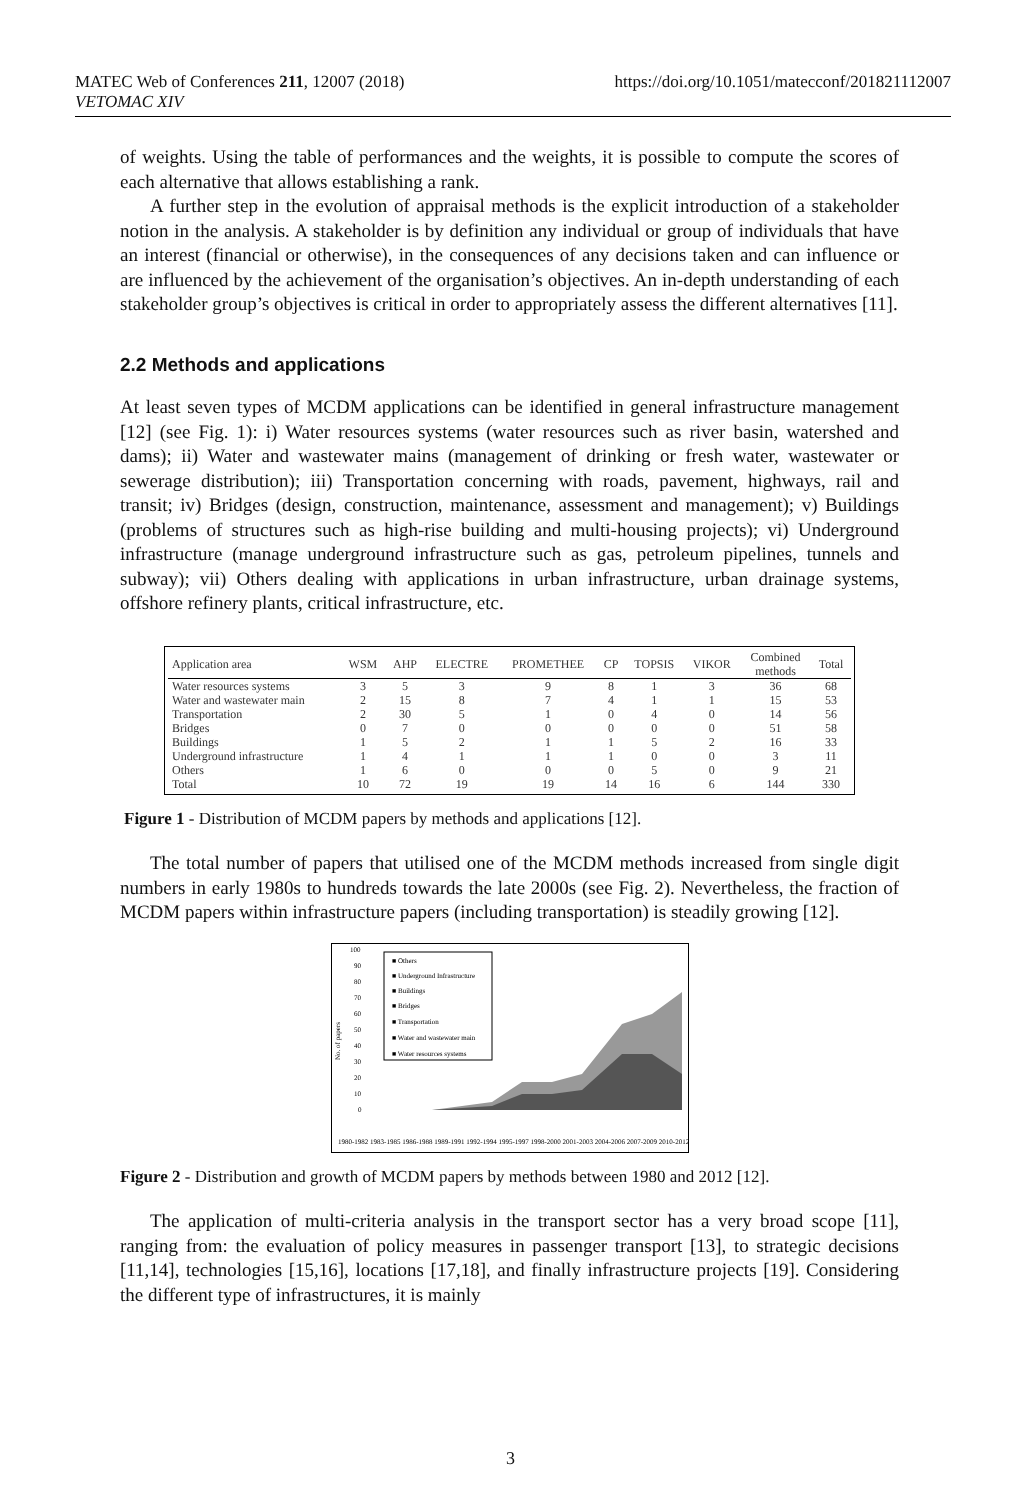https://doi.org/10.1051/matecconf/201821112007 MATEC Web of Conferences 211, 12007 (2018)
VETOMAC XIV
of weights. Using the table of performances and the weights, it is possible to compute the scores of each alternative that allows establishing a rank.
A further step in the evolution of appraisal methods is the explicit introduction of a stakeholder notion in the analysis. A stakeholder is by definition any individual or group of individuals that have an interest (financial or otherwise), in the consequences of any decisions taken and can influence or are influenced by the achievement of the organisation’s objectives. An in-depth understanding of each stakeholder group’s objectives is critical in order to appropriately assess the different alternatives [11].
2.2 Methods and applications
At least seven types of MCDM applications can be identified in general infrastructure management [12] (see Fig. 1): i) Water resources systems (water resources such as river basin, watershed and dams); ii) Water and wastewater mains (management of drinking or fresh water, wastewater or sewerage distribution); iii) Transportation concerning with roads, pavement, highways, rail and transit; iv) Bridges (design, construction, maintenance, assessment and management); v) Buildings (problems of structures such as high-rise building and multi-housing projects); vi) Underground infrastructure (manage underground infrastructure such as gas, petroleum pipelines, tunnels and subway); vii) Others dealing with applications in urban infrastructure, urban drainage systems, offshore refinery plants, critical infrastructure, etc.
| Application area | WSM | AHP | ELECTRE | PROMETHEE | CP | TOPSIS | VIKOR | Combined methods | Total |
| --- | --- | --- | --- | --- | --- | --- | --- | --- | --- |
| Water resources systems | 3 | 5 | 3 | 9 | 8 | 1 | 3 | 36 | 68 |
| Water and wastewater main | 2 | 15 | 8 | 7 | 4 | 1 | 1 | 15 | 53 |
| Transportation | 2 | 30 | 5 | 1 | 0 | 4 | 0 | 14 | 56 |
| Bridges | 0 | 7 | 0 | 0 | 0 | 0 | 0 | 51 | 58 |
| Buildings | 1 | 5 | 2 | 1 | 1 | 5 | 2 | 16 | 33 |
| Underground infrastructure | 1 | 4 | 1 | 1 | 1 | 0 | 0 | 3 | 11 |
| Others | 1 | 6 | 0 | 0 | 0 | 5 | 0 | 9 | 21 |
| Total | 10 | 72 | 19 | 19 | 14 | 16 | 6 | 144 | 330 |
Figure 1 - Distribution of MCDM papers by methods and applications [12].
The total number of papers that utilised one of the MCDM methods increased from single digit numbers in early 1980s to hundreds towards the late 2000s (see Fig. 2). Nevertheless, the fraction of MCDM papers within infrastructure papers (including transportation) is steadily growing [12].
No. of papers
100
90
80
70
60
50
40
30
20
10
0
■ Others
■ Underground Infrastructure
■ Buildings
■ Bridges
■ Transportation
■ Water and wastewater main
■ Water resources systems
1980-1982 1983-1985 1986-1988 1989-1991 1992-1994 1995-1997 1998-2000 2001-2003 2004-2006 2007-2009 2010-2012
Figure 2 - Distribution and growth of MCDM papers by methods between 1980 and 2012 [12].
The application of multi-criteria analysis in the transport sector has a very broad scope [11], ranging from: the evaluation of policy measures in passenger transport [13], to strategic decisions [11,14], technologies [15,16], locations [17,18], and finally infrastructure projects [19]. Considering the different type of infrastructures, it is mainly
3